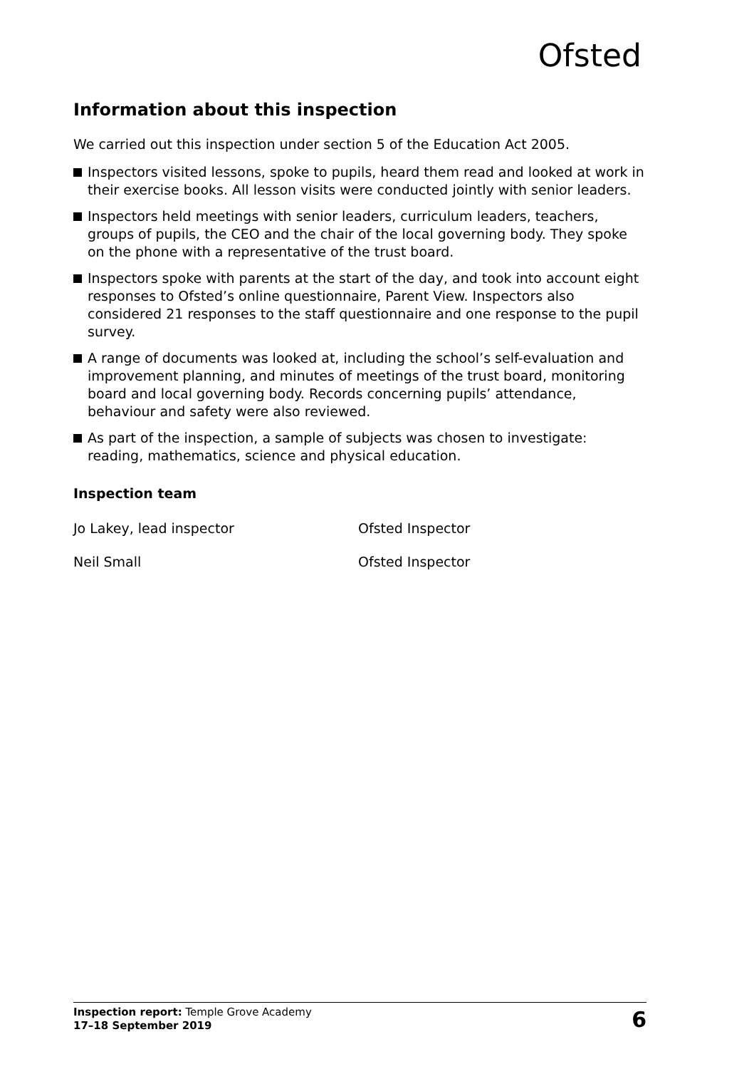Ofsted
Information about this inspection
We carried out this inspection under section 5 of the Education Act 2005.
Inspectors visited lessons, spoke to pupils, heard them read and looked at work in their exercise books. All lesson visits were conducted jointly with senior leaders.
Inspectors held meetings with senior leaders, curriculum leaders, teachers, groups of pupils, the CEO and the chair of the local governing body. They spoke on the phone with a representative of the trust board.
Inspectors spoke with parents at the start of the day, and took into account eight responses to Ofsted’s online questionnaire, Parent View. Inspectors also considered 21 responses to the staff questionnaire and one response to the pupil survey.
A range of documents was looked at, including the school’s self-evaluation and improvement planning, and minutes of meetings of the trust board, monitoring board and local governing body. Records concerning pupils’ attendance, behaviour and safety were also reviewed.
As part of the inspection, a sample of subjects was chosen to investigate: reading, mathematics, science and physical education.
Inspection team
Jo Lakey, lead inspector Ofsted Inspector
Neil Small Ofsted Inspector
Inspection report: Temple Grove Academy
17–18 September 2019
6